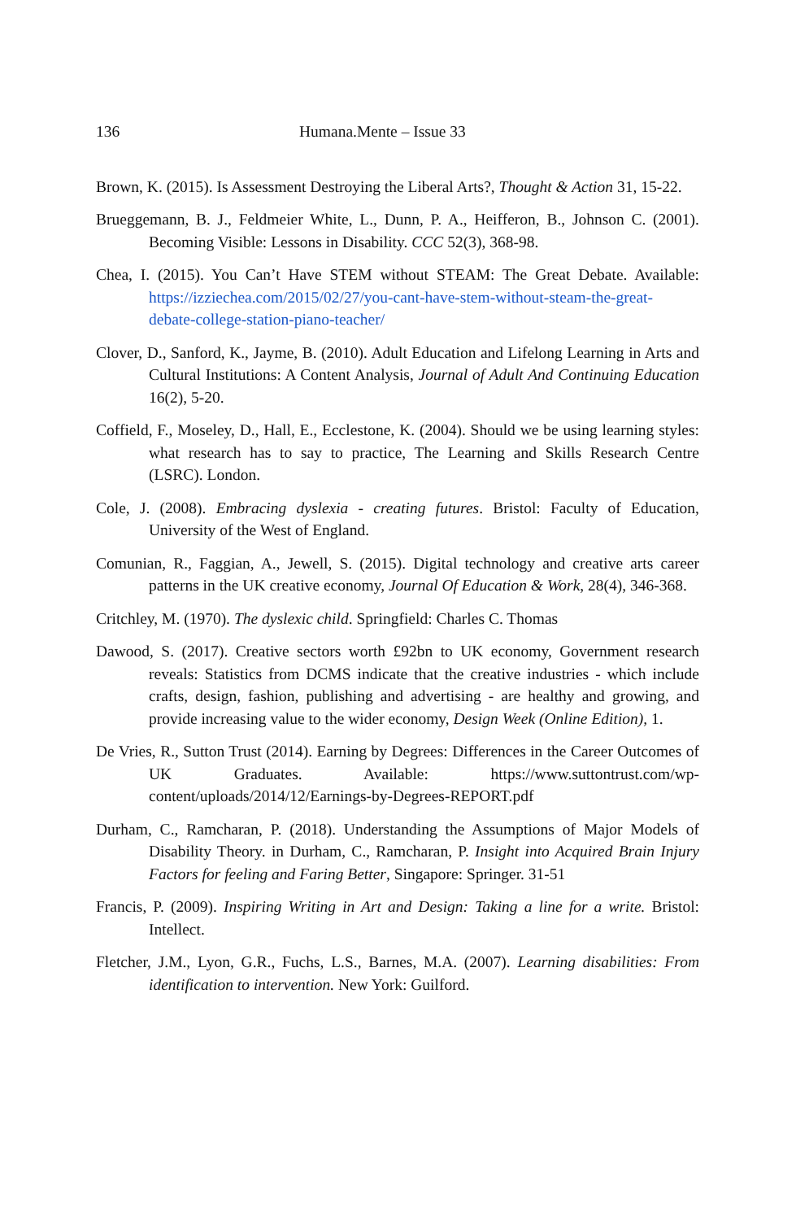136 Humana.Mente – Issue 33
Brown, K. (2015). Is Assessment Destroying the Liberal Arts?, Thought & Action 31, 15-22.
Brueggemann, B. J., Feldmeier White, L., Dunn, P. A., Heifferon, B., Johnson C. (2001). Becoming Visible: Lessons in Disability. CCC 52(3), 368-98.
Chea, I. (2015). You Can’t Have STEM without STEAM: The Great Debate. Available: https://izziechea.com/2015/02/27/you-cant-have-stem-without-steam-the-great-debate-college-station-piano-teacher/
Clover, D., Sanford, K., Jayme, B. (2010). Adult Education and Lifelong Learning in Arts and Cultural Institutions: A Content Analysis, Journal of Adult And Continuing Education 16(2), 5-20.
Coffield, F., Moseley, D., Hall, E., Ecclestone, K. (2004). Should we be using learning styles: what research has to say to practice, The Learning and Skills Research Centre (LSRC). London.
Cole, J. (2008). Embracing dyslexia - creating futures. Bristol: Faculty of Education, University of the West of England.
Comunian, R., Faggian, A., Jewell, S. (2015). Digital technology and creative arts career patterns in the UK creative economy, Journal Of Education & Work, 28(4), 346-368.
Critchley, M. (1970). The dyslexic child. Springfield: Charles C. Thomas
Dawood, S. (2017). Creative sectors worth £92bn to UK economy, Government research reveals: Statistics from DCMS indicate that the creative industries - which include crafts, design, fashion, publishing and advertising - are healthy and growing, and provide increasing value to the wider economy, Design Week (Online Edition), 1.
De Vries, R., Sutton Trust (2014). Earning by Degrees: Differences in the Career Outcomes of UK Graduates. Available: https://www.suttontrust.com/wp-content/uploads/2014/12/Earnings-by-Degrees-REPORT.pdf
Durham, C., Ramcharan, P. (2018). Understanding the Assumptions of Major Models of Disability Theory. in Durham, C., Ramcharan, P. Insight into Acquired Brain Injury Factors for feeling and Faring Better, Singapore: Springer. 31-51
Francis, P. (2009). Inspiring Writing in Art and Design: Taking a line for a write. Bristol: Intellect.
Fletcher, J.M., Lyon, G.R., Fuchs, L.S., Barnes, M.A. (2007). Learning disabilities: From identification to intervention. New York: Guilford.